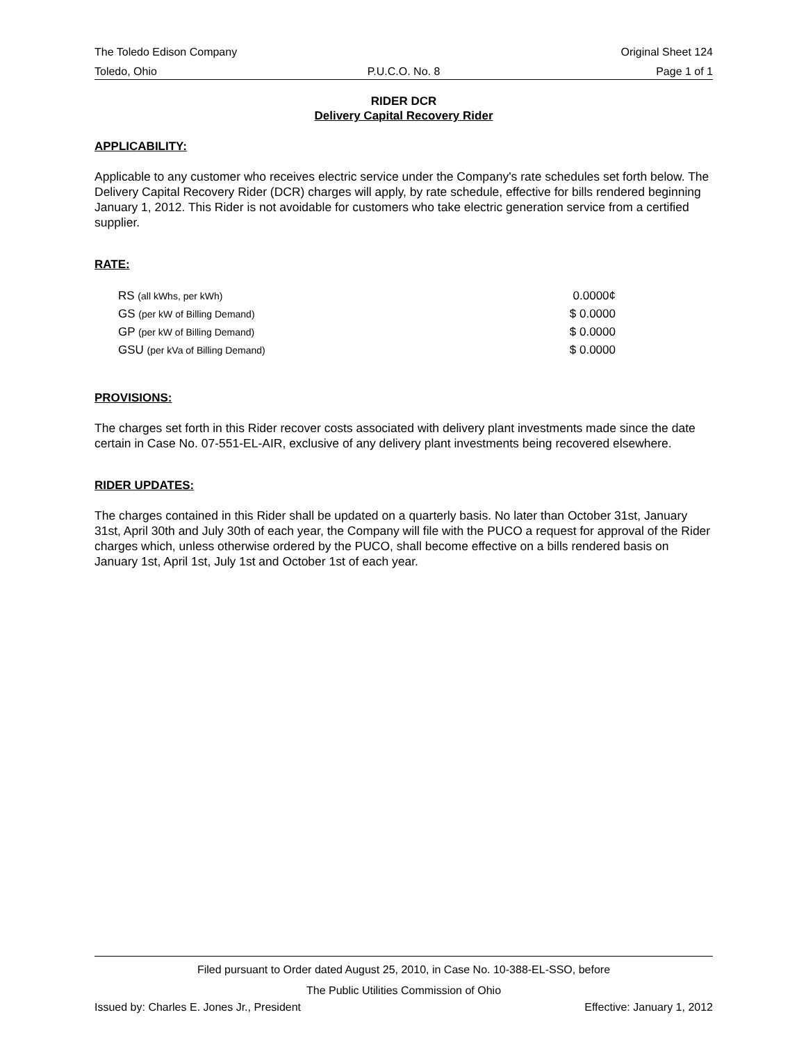The Toledo Edison Company Original Sheet 124
Toledo, Ohio P.U.C.O. No. 8 Page 1 of 1
RIDER DCR
Delivery Capital Recovery Rider
APPLICABILITY:
Applicable to any customer who receives electric service under the Company's rate schedules set forth below. The Delivery Capital Recovery Rider (DCR) charges will apply, by rate schedule, effective for bills rendered beginning January 1, 2012. This Rider is not avoidable for customers who take electric generation service from a certified supplier.
RATE:
| RS (all kWhs, per kWh) | 0.0000¢ |
| GS (per kW of Billing Demand) | $ 0.0000 |
| GP (per kW of Billing Demand) | $ 0.0000 |
| GSU (per kVa of Billing Demand) | $ 0.0000 |
PROVISIONS:
The charges set forth in this Rider recover costs associated with delivery plant investments made since the date certain in Case No. 07-551-EL-AIR, exclusive of any delivery plant investments being recovered elsewhere.
RIDER UPDATES:
The charges contained in this Rider shall be updated on a quarterly basis. No later than October 31st, January 31st, April 30th and July 30th of each year, the Company will file with the PUCO a request for approval of the Rider charges which, unless otherwise ordered by the PUCO, shall become effective on a bills rendered basis on January 1st, April 1st, July 1st and October 1st of each year.
Filed pursuant to Order dated August 25, 2010, in Case No. 10-388-EL-SSO, before
The Public Utilities Commission of Ohio
Issued by: Charles E. Jones Jr., President Effective: January 1, 2012